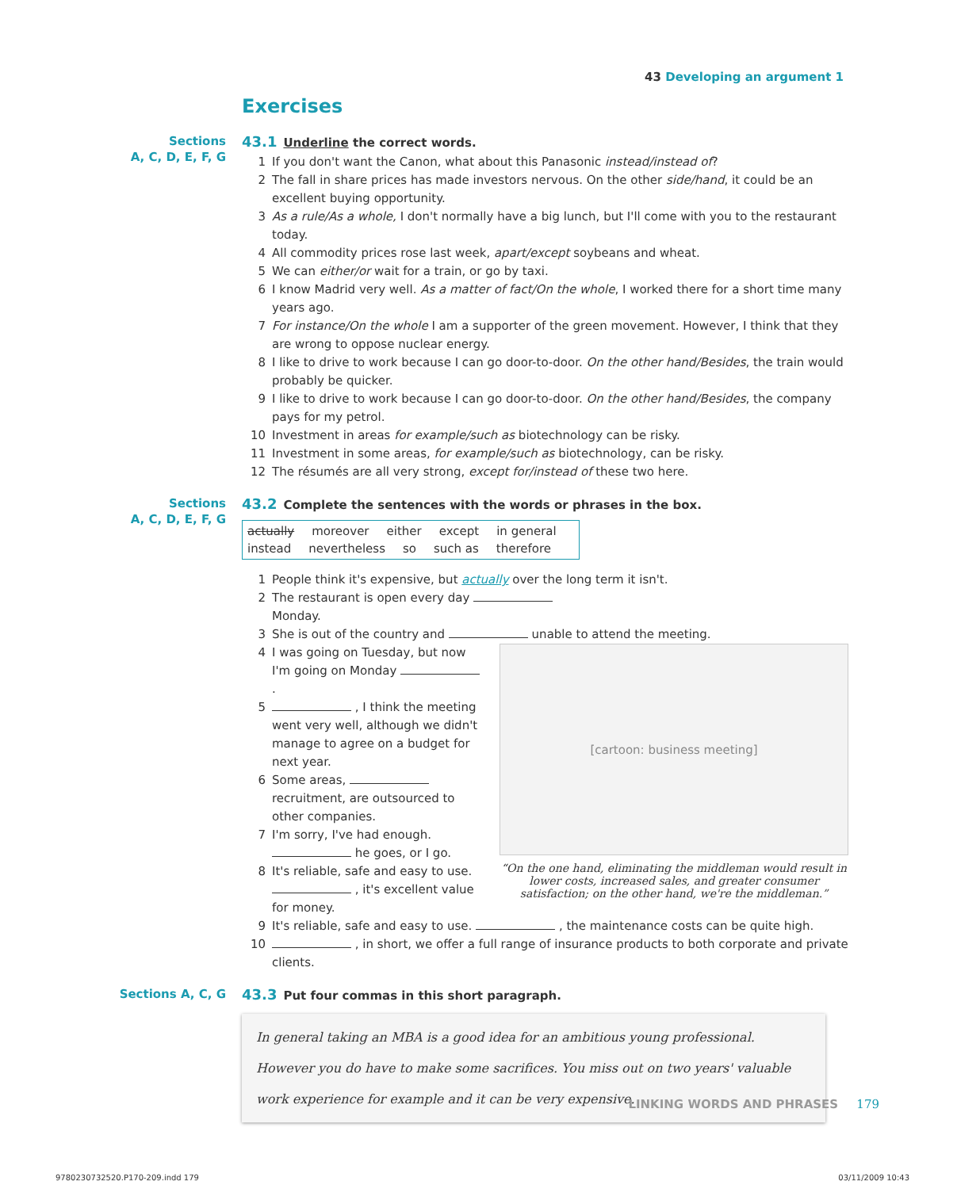43 Developing an argument 1
Exercises
Sections
A, C, D, E, F, G
43.1 Underline the correct words.
1 If you don't want the Canon, what about this Panasonic instead/instead of?
2 The fall in share prices has made investors nervous. On the other side/hand, it could be an excellent buying opportunity.
3 As a rule/As a whole, I don't normally have a big lunch, but I'll come with you to the restaurant today.
4 All commodity prices rose last week, apart/except soybeans and wheat.
5 We can either/or wait for a train, or go by taxi.
6 I know Madrid very well. As a matter of fact/On the whole, I worked there for a short time many years ago.
7 For instance/On the whole I am a supporter of the green movement. However, I think that they are wrong to oppose nuclear energy.
8 I like to drive to work because I can go door-to-door. On the other hand/Besides, the train would probably be quicker.
9 I like to drive to work because I can go door-to-door. On the other hand/Besides, the company pays for my petrol.
10 Investment in areas for example/such as biotechnology can be risky.
11 Investment in some areas, for example/such as biotechnology, can be risky.
12 The résumés are all very strong, except for/instead of these two here.
Sections
A, C, D, E, F, G
43.2 Complete the sentences with the words or phrases in the box.
actually moreover either except in general
instead nevertheless so such as therefore
1 People think it's expensive, but actually over the long term it isn't.
2 The restaurant is open every day Monday.
3 She is out of the country and unable to attend the meeting.
[cartoon: business meeting]
“On the one hand, eliminating the middleman would result in lower costs, increased sales, and greater consumer satisfaction; on the other hand, we're the middleman.”
4 I was going on Tuesday, but now I'm going on Monday .
5 , I think the meeting went very well, although we didn't manage to agree on a budget for next year.
6 Some areas, recruitment, are outsourced to other companies.
7 I'm sorry, I've had enough. he goes, or I go.
8 It's reliable, safe and easy to use. , it's excellent value for money.
9 It's reliable, safe and easy to use. , the maintenance costs can be quite high.
10 , in short, we offer a full range of insurance products to both corporate and private clients.
Sections A, C, G
43.3 Put four commas in this short paragraph.
In general taking an MBA is a good idea for an ambitious young professional. However you do have to make some sacrifices. You miss out on two years' valuable work experience for example and it can be very expensive.
LINKING WORDS AND PHRASES 179
9780230732520.P170-209.indd 179
03/11/2009 10:43